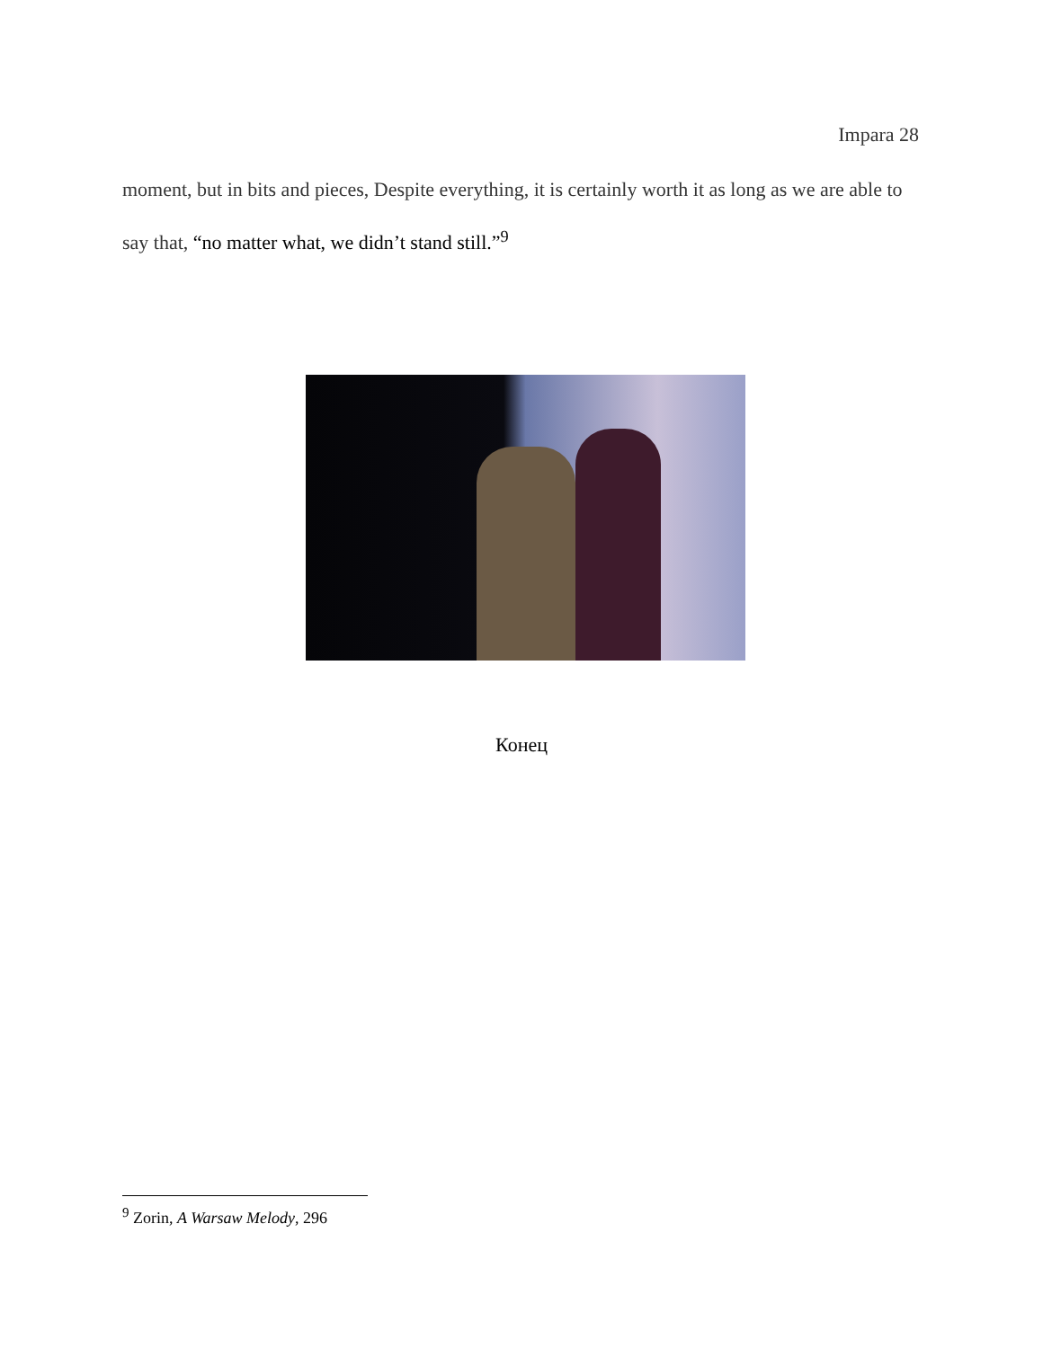Impara 28
moment, but in bits and pieces, Despite everything, it is certainly worth it as long as we are able to say that, “no matter what, we didn’t stand still.”<sup>9</sup>
Конец
<sup>9</sup> Zorin, A Warsaw Melody, 296